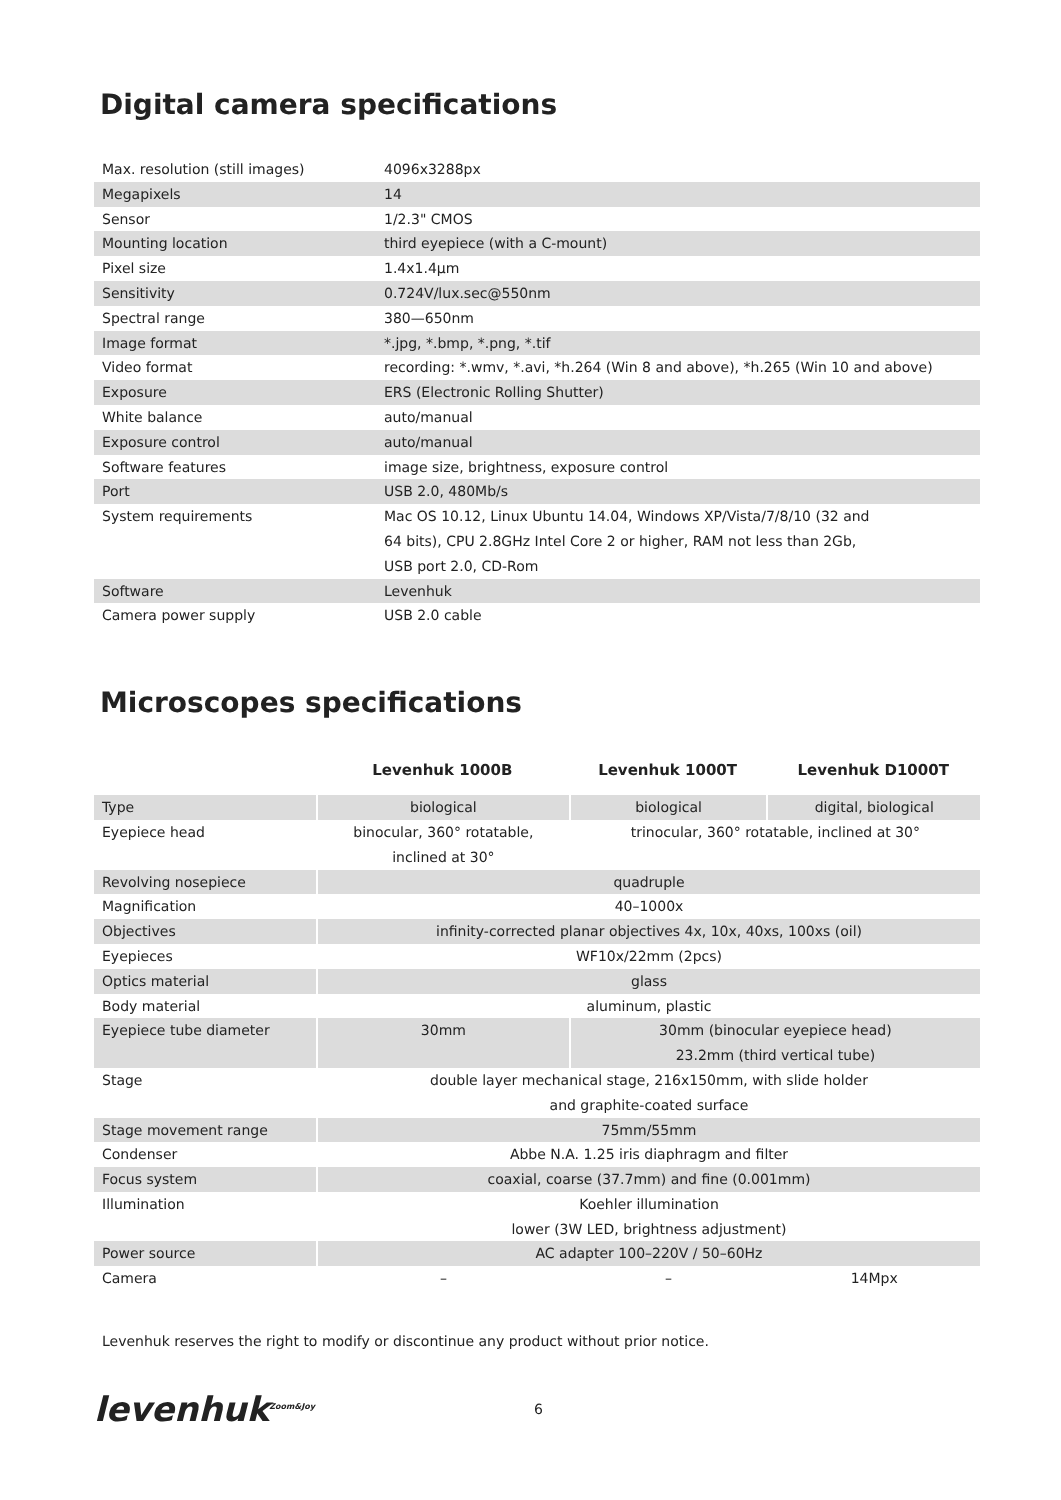Digital camera specifications
| Max. resolution (still images) | 4096x3288px |
| Megapixels | 14 |
| Sensor | 1/2.3" CMOS |
| Mounting location | third eyepiece (with a C-mount) |
| Pixel size | 1.4x1.4μm |
| Sensitivity | 0.724V/lux.sec@550nm |
| Spectral range | 380—650nm |
| Image format | *.jpg, *.bmp, *.png, *.tif |
| Video format | recording: *.wmv, *.avi, *h.264 (Win 8 and above), *h.265 (Win 10 and above) |
| Exposure | ERS (Electronic Rolling Shutter) |
| White balance | auto/manual |
| Exposure control | auto/manual |
| Software features | image size, brightness, exposure control |
| Port | USB 2.0, 480Mb/s |
| System requirements | Mac OS 10.12, Linux Ubuntu 14.04, Windows XP/Vista/7/8/10 (32 and 64 bits), CPU 2.8GHz Intel Core 2 or higher, RAM not less than 2Gb, USB port 2.0, CD-Rom |
| Software | Levenhuk |
| Camera power supply | USB 2.0 cable |
Microscopes specifications
| | Levenhuk 1000B | Levenhuk 1000T | Levenhuk D1000T |
| --- | --- | --- | --- |
| Type | biological | biological | digital, biological |
| Eyepiece head | binocular, 360° rotatable, inclined at 30° | trinocular, 360° rotatable, inclined at 30° | |
| Revolving nosepiece | quadruple | | |
| Magnification | 40–1000x | | |
| Objectives | infinity-corrected planar objectives 4x, 10x, 40xs, 100xs (oil) | | |
| Eyepieces | WF10x/22mm (2pcs) | | |
| Optics material | glass | | |
| Body material | aluminum, plastic | | |
| Eyepiece tube diameter | 30mm | 30mm (binocular eyepiece head) 23.2mm (third vertical tube) | |
| Stage | double layer mechanical stage, 216x150mm, with slide holder and graphite-coated surface | | |
| Stage movement range | 75mm/55mm | | |
| Condenser | Abbe N.A. 1.25 iris diaphragm and filter | | |
| Focus system | coaxial, coarse (37.7mm) and fine (0.001mm) | | |
| Illumination | Koehler illumination lower (3W LED, brightness adjustment) | | |
| Power source | AC adapter 100–220V / 50–60Hz | | |
| Camera | – | – | 14Mpx |
Levenhuk reserves the right to modify or discontinue any product without prior notice.
levenhuk<sup>Zoom&Joy</sup>
6